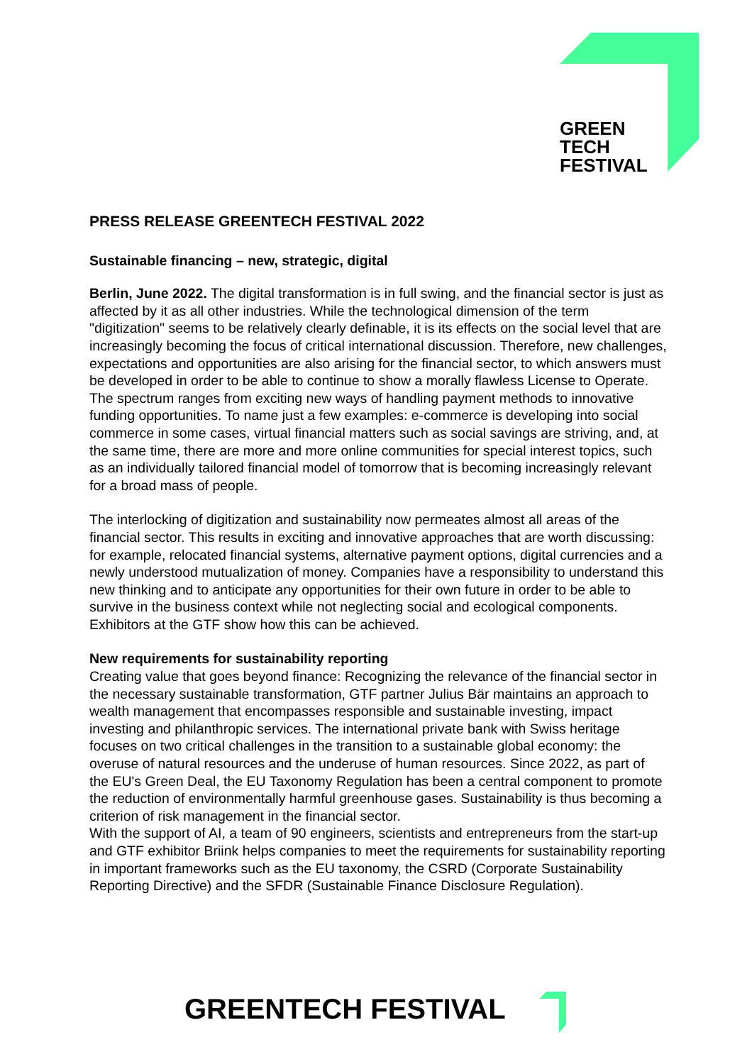GREEN
TECH
FESTIVAL
PRESS RELEASE GREENTECH FESTIVAL 2022
Sustainable financing – new, strategic, digital
Berlin, June 2022. The digital transformation is in full swing, and the financial sector is just as affected by it as all other industries. While the technological dimension of the term "digitization" seems to be relatively clearly definable, it is its effects on the social level that are increasingly becoming the focus of critical international discussion. Therefore, new challenges, expectations and opportunities are also arising for the financial sector, to which answers must be developed in order to be able to continue to show a morally flawless License to Operate. The spectrum ranges from exciting new ways of handling payment methods to innovative funding opportunities. To name just a few examples: e-commerce is developing into social commerce in some cases, virtual financial matters such as social savings are striving, and, at the same time, there are more and more online communities for special interest topics, such as an individually tailored financial model of tomorrow that is becoming increasingly relevant for a broad mass of people.
The interlocking of digitization and sustainability now permeates almost all areas of the financial sector. This results in exciting and innovative approaches that are worth discussing: for example, relocated financial systems, alternative payment options, digital currencies and a newly understood mutualization of money. Companies have a responsibility to understand this new thinking and to anticipate any opportunities for their own future in order to be able to survive in the business context while not neglecting social and ecological components. Exhibitors at the GTF show how this can be achieved.
New requirements for sustainability reporting
Creating value that goes beyond finance: Recognizing the relevance of the financial sector in the necessary sustainable transformation, GTF partner Julius Bär maintains an approach to wealth management that encompasses responsible and sustainable investing, impact investing and philanthropic services. The international private bank with Swiss heritage focuses on two critical challenges in the transition to a sustainable global economy: the overuse of natural resources and the underuse of human resources. Since 2022, as part of the EU's Green Deal, the EU Taxonomy Regulation has been a central component to promote the reduction of environmentally harmful greenhouse gases. Sustainability is thus becoming a criterion of risk management in the financial sector.
With the support of AI, a team of 90 engineers, scientists and entrepreneurs from the start-up and GTF exhibitor Briink helps companies to meet the requirements for sustainability reporting in important frameworks such as the EU taxonomy, the CSRD (Corporate Sustainability Reporting Directive) and the SFDR (Sustainable Finance Disclosure Regulation).
GREENTECH FESTIVAL